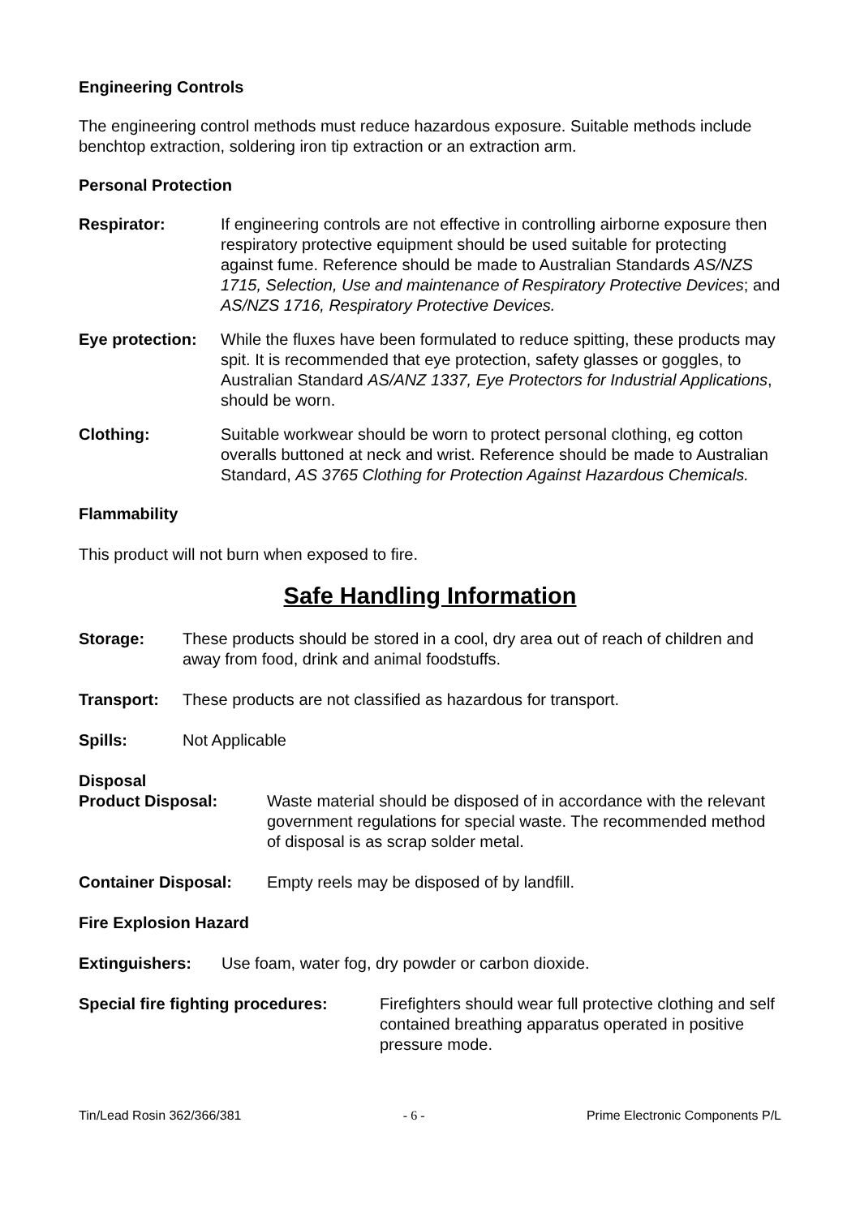Engineering Controls
The engineering control methods must reduce hazardous exposure. Suitable methods include benchtop extraction, soldering iron tip extraction or an extraction arm.
Personal Protection
Respirator: If engineering controls are not effective in controlling airborne exposure then respiratory protective equipment should be used suitable for protecting against fume. Reference should be made to Australian Standards AS/NZS 1715, Selection, Use and maintenance of Respiratory Protective Devices; and AS/NZS 1716, Respiratory Protective Devices.
Eye protection:
While the fluxes have been formulated to reduce spitting, these products may spit. It is recommended that eye protection, safety glasses or goggles, to Australian Standard AS/ANZ 1337, Eye Protectors for Industrial Applications, should be worn.
Clothing: Suitable workwear should be worn to protect personal clothing, eg cotton overalls buttoned at neck and wrist. Reference should be made to Australian Standard, AS 3765 Clothing for Protection Against Hazardous Chemicals.
Flammability
This product will not burn when exposed to fire.
Safe Handling Information
Storage: These products should be stored in a cool, dry area out of reach of children and away from food, drink and animal foodstuffs.
Transport: These products are not classified as hazardous for transport.
Spills: Not Applicable
Disposal
Product Disposal: Waste material should be disposed of in accordance with the relevant government regulations for special waste. The recommended method of disposal is as scrap solder metal.
Container Disposal: Empty reels may be disposed of by landfill.
Fire Explosion Hazard
Extinguishers: Use foam, water fog, dry powder or carbon dioxide.
Special fire fighting procedures:
Firefighters should wear full protective clothing and self contained breathing apparatus operated in positive pressure mode.
Tin/Lead Rosin 362/366/381 - 6 - Prime Electronic Components P/L